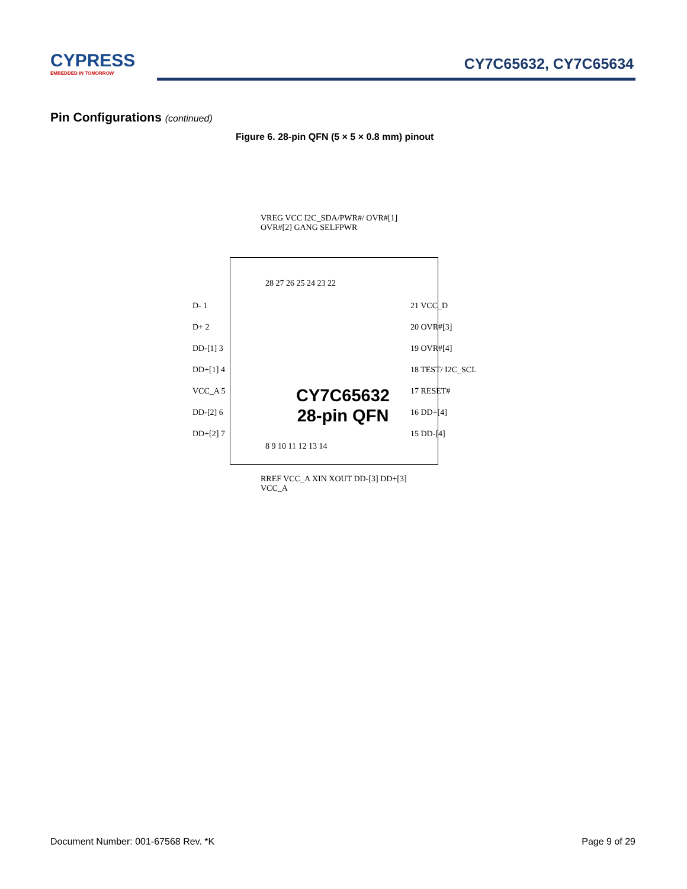CYPRESS
EMBEDDED IN TOMORROW
CY7C65632, CY7C65634
Pin Configurations (continued)
Figure 6. 28-pin QFN (5 × 5 × 0.8 mm) pinout
VREG VCC I2C_SDA/PWR#/ OVR#[1] OVR#[2] GANG SELFPWR
28 27 26 25 24 23 22
D- 1
D+ 2
DD-[1] 3
DD+[1] 4
VCC_A 5
DD-[2] 6
DD+[2] 7
21 VCC_D
20 OVR#[3]
19 OVR#[4]
18 TEST/ I2C_SCL
17 RESET#
16 DD+[4]
15 DD-[4]
CY7C65632 28-pin QFN
8 9 10 11 12 13 14
RREF VCC_A XIN XOUT DD-[3] DD+[3] VCC_A
Document Number: 001-67568 Rev. *K
Page 9 of 29